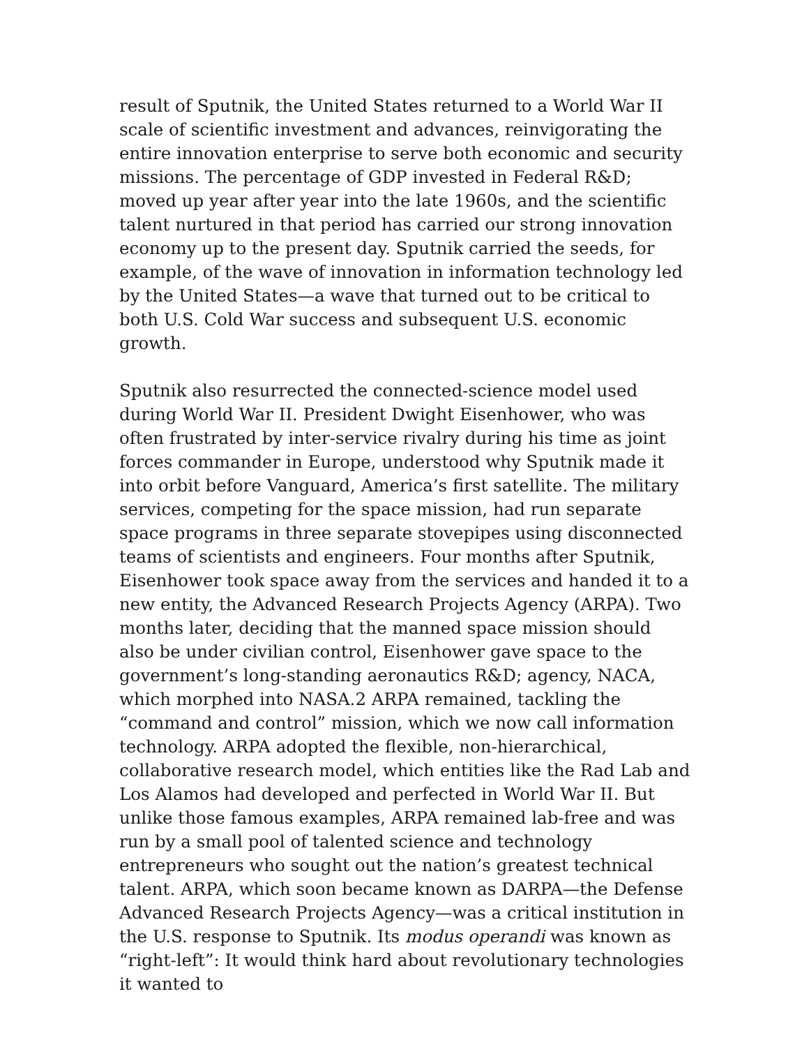result of Sputnik, the United States returned to a World War II scale of scientific investment and advances, reinvigorating the entire innovation enterprise to serve both economic and security missions. The percentage of GDP invested in Federal R&D; moved up year after year into the late 1960s, and the scientific talent nurtured in that period has carried our strong innovation economy up to the present day. Sputnik carried the seeds, for example, of the wave of innovation in information technology led by the United States—a wave that turned out to be critical to both U.S. Cold War success and subsequent U.S. economic growth.
Sputnik also resurrected the connected-science model used during World War II. President Dwight Eisenhower, who was often frustrated by inter-service rivalry during his time as joint forces commander in Europe, understood why Sputnik made it into orbit before Vanguard, America’s first satellite. The military services, competing for the space mission, had run separate space programs in three separate stovepipes using disconnected teams of scientists and engineers. Four months after Sputnik, Eisenhower took space away from the services and handed it to a new entity, the Advanced Research Projects Agency (ARPA). Two months later, deciding that the manned space mission should also be under civilian control, Eisenhower gave space to the government’s long-standing aeronautics R&D; agency, NACA, which morphed into NASA.2 ARPA remained, tackling the “command and control” mission, which we now call information technology. ARPA adopted the flexible, non-hierarchical, collaborative research model, which entities like the Rad Lab and Los Alamos had developed and perfected in World War II. But unlike those famous examples, ARPA remained lab-free and was run by a small pool of talented science and technology entrepreneurs who sought out the nation’s greatest technical talent. ARPA, which soon became known as DARPA—the Defense Advanced Research Projects Agency—was a critical institution in the U.S. response to Sputnik. Its modus operandi was known as “right-left”: It would think hard about revolutionary technologies it wanted to